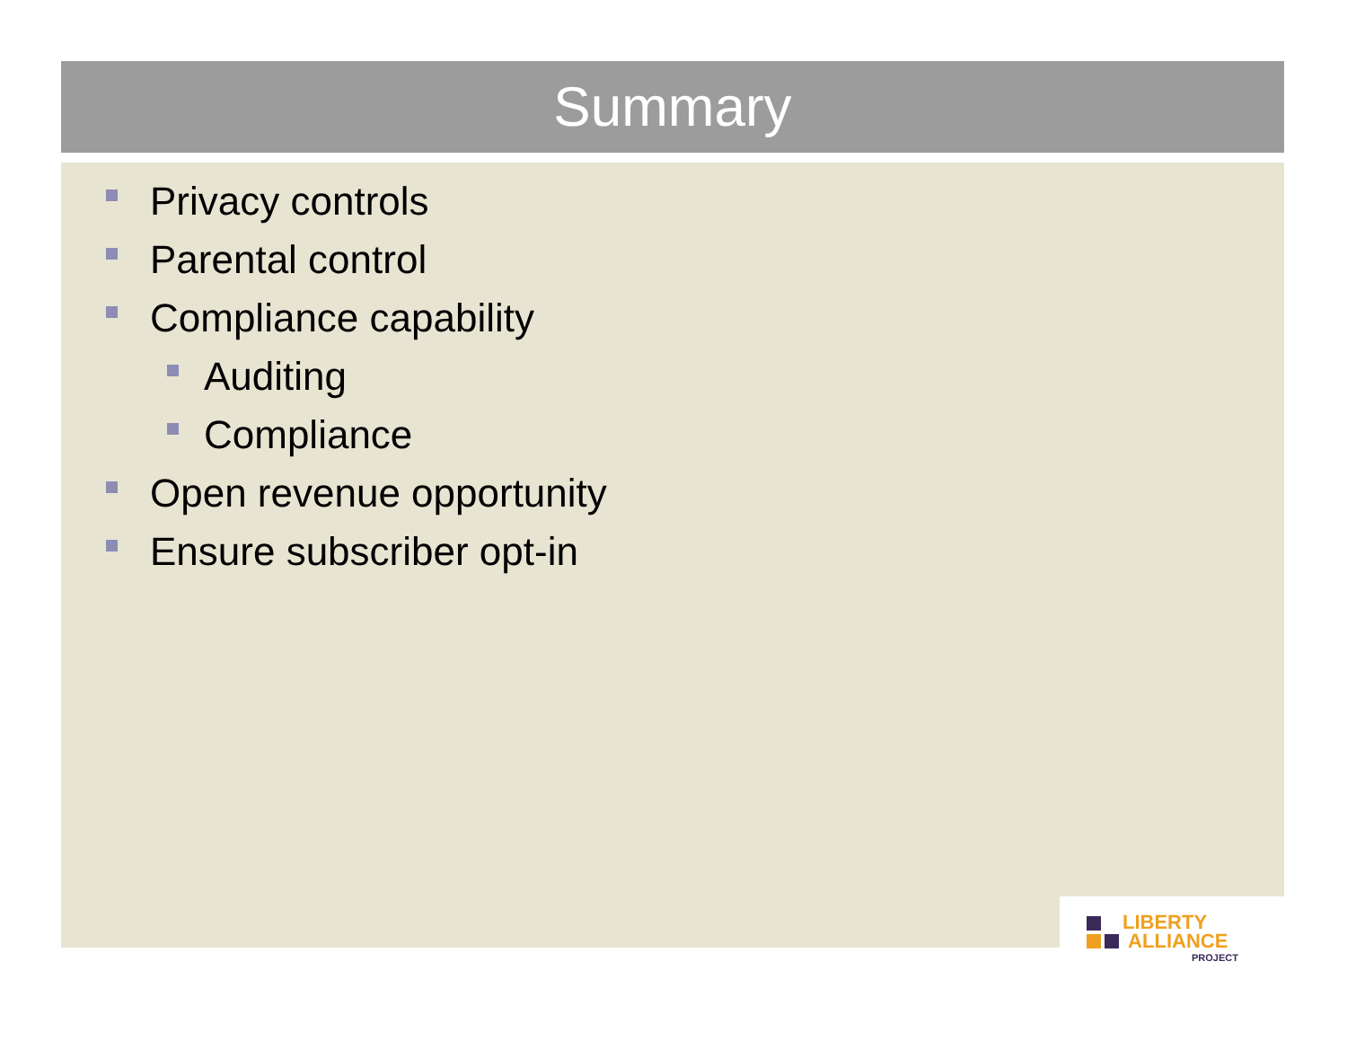Summary
Privacy controls
Parental control
Compliance capability
Auditing
Compliance
Open revenue opportunity
Ensure subscriber opt-in
LIBERTY
ALLIANCE
PROJECT